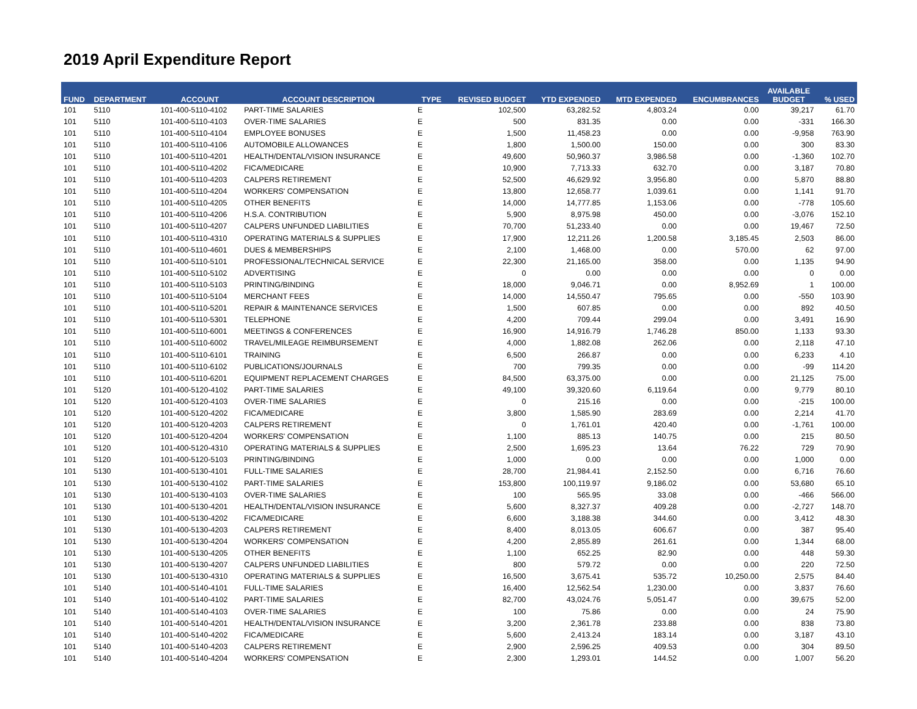2019 April Expenditure Report
| FUND | DEPARTMENT | ACCOUNT | ACCOUNT DESCRIPTION | TYPE | REVISED BUDGET | YTD EXPENDED | MTD EXPENDED | ENCUMBRANCES | AVAILABLE BUDGET | % USED |
| --- | --- | --- | --- | --- | --- | --- | --- | --- | --- | --- |
| 101 | 5110 | 101-400-5110-4102 | PART-TIME SALARIES | E | 102,500 | 63,282.52 | 4,803.24 | 0.00 | 39,217 | 61.70 |
| 101 | 5110 | 101-400-5110-4103 | OVER-TIME SALARIES | E | 500 | 831.35 | 0.00 | 0.00 | -331 | 166.30 |
| 101 | 5110 | 101-400-5110-4104 | EMPLOYEE BONUSES | E | 1,500 | 11,458.23 | 0.00 | 0.00 | -9,958 | 763.90 |
| 101 | 5110 | 101-400-5110-4106 | AUTOMOBILE ALLOWANCES | E | 1,800 | 1,500.00 | 150.00 | 0.00 | 300 | 83.30 |
| 101 | 5110 | 101-400-5110-4201 | HEALTH/DENTAL/VISION INSURANCE | E | 49,600 | 50,960.37 | 3,986.58 | 0.00 | -1,360 | 102.70 |
| 101 | 5110 | 101-400-5110-4202 | FICA/MEDICARE | E | 10,900 | 7,713.33 | 632.70 | 0.00 | 3,187 | 70.80 |
| 101 | 5110 | 101-400-5110-4203 | CALPERS RETIREMENT | E | 52,500 | 46,629.92 | 3,956.80 | 0.00 | 5,870 | 88.80 |
| 101 | 5110 | 101-400-5110-4204 | WORKERS' COMPENSATION | E | 13,800 | 12,658.77 | 1,039.61 | 0.00 | 1,141 | 91.70 |
| 101 | 5110 | 101-400-5110-4205 | OTHER BENEFITS | E | 14,000 | 14,777.85 | 1,153.06 | 0.00 | -778 | 105.60 |
| 101 | 5110 | 101-400-5110-4206 | H.S.A. CONTRIBUTION | E | 5,900 | 8,975.98 | 450.00 | 0.00 | -3,076 | 152.10 |
| 101 | 5110 | 101-400-5110-4207 | CALPERS UNFUNDED LIABILITIES | E | 70,700 | 51,233.40 | 0.00 | 0.00 | 19,467 | 72.50 |
| 101 | 5110 | 101-400-5110-4310 | OPERATING MATERIALS & SUPPLIES | E | 17,900 | 12,211.26 | 1,200.58 | 3,185.45 | 2,503 | 86.00 |
| 101 | 5110 | 101-400-5110-4601 | DUES & MEMBERSHIPS | E | 2,100 | 1,468.00 | 0.00 | 570.00 | 62 | 97.00 |
| 101 | 5110 | 101-400-5110-5101 | PROFESSIONAL/TECHNICAL SERVICE | E | 22,300 | 21,165.00 | 358.00 | 0.00 | 1,135 | 94.90 |
| 101 | 5110 | 101-400-5110-5102 | ADVERTISING | E | 0 | 0.00 | 0.00 | 0.00 | 0 | 0.00 |
| 101 | 5110 | 101-400-5110-5103 | PRINTING/BINDING | E | 18,000 | 9,046.71 | 0.00 | 8,952.69 | 1 | 100.00 |
| 101 | 5110 | 101-400-5110-5104 | MERCHANT FEES | E | 14,000 | 14,550.47 | 795.65 | 0.00 | -550 | 103.90 |
| 101 | 5110 | 101-400-5110-5201 | REPAIR & MAINTENANCE SERVICES | E | 1,500 | 607.85 | 0.00 | 0.00 | 892 | 40.50 |
| 101 | 5110 | 101-400-5110-5301 | TELEPHONE | E | 4,200 | 709.44 | 299.04 | 0.00 | 3,491 | 16.90 |
| 101 | 5110 | 101-400-5110-6001 | MEETINGS & CONFERENCES | E | 16,900 | 14,916.79 | 1,746.28 | 850.00 | 1,133 | 93.30 |
| 101 | 5110 | 101-400-5110-6002 | TRAVEL/MILEAGE REIMBURSEMENT | E | 4,000 | 1,882.08 | 262.06 | 0.00 | 2,118 | 47.10 |
| 101 | 5110 | 101-400-5110-6101 | TRAINING | E | 6,500 | 266.87 | 0.00 | 0.00 | 6,233 | 4.10 |
| 101 | 5110 | 101-400-5110-6102 | PUBLICATIONS/JOURNALS | E | 700 | 799.35 | 0.00 | 0.00 | -99 | 114.20 |
| 101 | 5110 | 101-400-5110-6201 | EQUIPMENT REPLACEMENT CHARGES | E | 84,500 | 63,375.00 | 0.00 | 0.00 | 21,125 | 75.00 |
| 101 | 5120 | 101-400-5120-4102 | PART-TIME SALARIES | E | 49,100 | 39,320.60 | 6,119.64 | 0.00 | 9,779 | 80.10 |
| 101 | 5120 | 101-400-5120-4103 | OVER-TIME SALARIES | E | 0 | 215.16 | 0.00 | 0.00 | -215 | 100.00 |
| 101 | 5120 | 101-400-5120-4202 | FICA/MEDICARE | E | 3,800 | 1,585.90 | 283.69 | 0.00 | 2,214 | 41.70 |
| 101 | 5120 | 101-400-5120-4203 | CALPERS RETIREMENT | E | 0 | 1,761.01 | 420.40 | 0.00 | -1,761 | 100.00 |
| 101 | 5120 | 101-400-5120-4204 | WORKERS' COMPENSATION | E | 1,100 | 885.13 | 140.75 | 0.00 | 215 | 80.50 |
| 101 | 5120 | 101-400-5120-4310 | OPERATING MATERIALS & SUPPLIES | E | 2,500 | 1,695.23 | 13.64 | 76.22 | 729 | 70.90 |
| 101 | 5120 | 101-400-5120-5103 | PRINTING/BINDING | E | 1,000 | 0.00 | 0.00 | 0.00 | 1,000 | 0.00 |
| 101 | 5130 | 101-400-5130-4101 | FULL-TIME SALARIES | E | 28,700 | 21,984.41 | 2,152.50 | 0.00 | 6,716 | 76.60 |
| 101 | 5130 | 101-400-5130-4102 | PART-TIME SALARIES | E | 153,800 | 100,119.97 | 9,186.02 | 0.00 | 53,680 | 65.10 |
| 101 | 5130 | 101-400-5130-4103 | OVER-TIME SALARIES | E | 100 | 565.95 | 33.08 | 0.00 | -466 | 566.00 |
| 101 | 5130 | 101-400-5130-4201 | HEALTH/DENTAL/VISION INSURANCE | E | 5,600 | 8,327.37 | 409.28 | 0.00 | -2,727 | 148.70 |
| 101 | 5130 | 101-400-5130-4202 | FICA/MEDICARE | E | 6,600 | 3,188.38 | 344.60 | 0.00 | 3,412 | 48.30 |
| 101 | 5130 | 101-400-5130-4203 | CALPERS RETIREMENT | E | 8,400 | 8,013.05 | 606.67 | 0.00 | 387 | 95.40 |
| 101 | 5130 | 101-400-5130-4204 | WORKERS' COMPENSATION | E | 4,200 | 2,855.89 | 261.61 | 0.00 | 1,344 | 68.00 |
| 101 | 5130 | 101-400-5130-4205 | OTHER BENEFITS | E | 1,100 | 652.25 | 82.90 | 0.00 | 448 | 59.30 |
| 101 | 5130 | 101-400-5130-4207 | CALPERS UNFUNDED LIABILITIES | E | 800 | 579.72 | 0.00 | 0.00 | 220 | 72.50 |
| 101 | 5130 | 101-400-5130-4310 | OPERATING MATERIALS & SUPPLIES | E | 16,500 | 3,675.41 | 535.72 | 10,250.00 | 2,575 | 84.40 |
| 101 | 5140 | 101-400-5140-4101 | FULL-TIME SALARIES | E | 16,400 | 12,562.54 | 1,230.00 | 0.00 | 3,837 | 76.60 |
| 101 | 5140 | 101-400-5140-4102 | PART-TIME SALARIES | E | 82,700 | 43,024.76 | 5,051.47 | 0.00 | 39,675 | 52.00 |
| 101 | 5140 | 101-400-5140-4103 | OVER-TIME SALARIES | E | 100 | 75.86 | 0.00 | 0.00 | 24 | 75.90 |
| 101 | 5140 | 101-400-5140-4201 | HEALTH/DENTAL/VISION INSURANCE | E | 3,200 | 2,361.78 | 233.88 | 0.00 | 838 | 73.80 |
| 101 | 5140 | 101-400-5140-4202 | FICA/MEDICARE | E | 5,600 | 2,413.24 | 183.14 | 0.00 | 3,187 | 43.10 |
| 101 | 5140 | 101-400-5140-4203 | CALPERS RETIREMENT | E | 2,900 | 2,596.25 | 409.53 | 0.00 | 304 | 89.50 |
| 101 | 5140 | 101-400-5140-4204 | WORKERS' COMPENSATION | E | 2,300 | 1,293.01 | 144.52 | 0.00 | 1,007 | 56.20 |